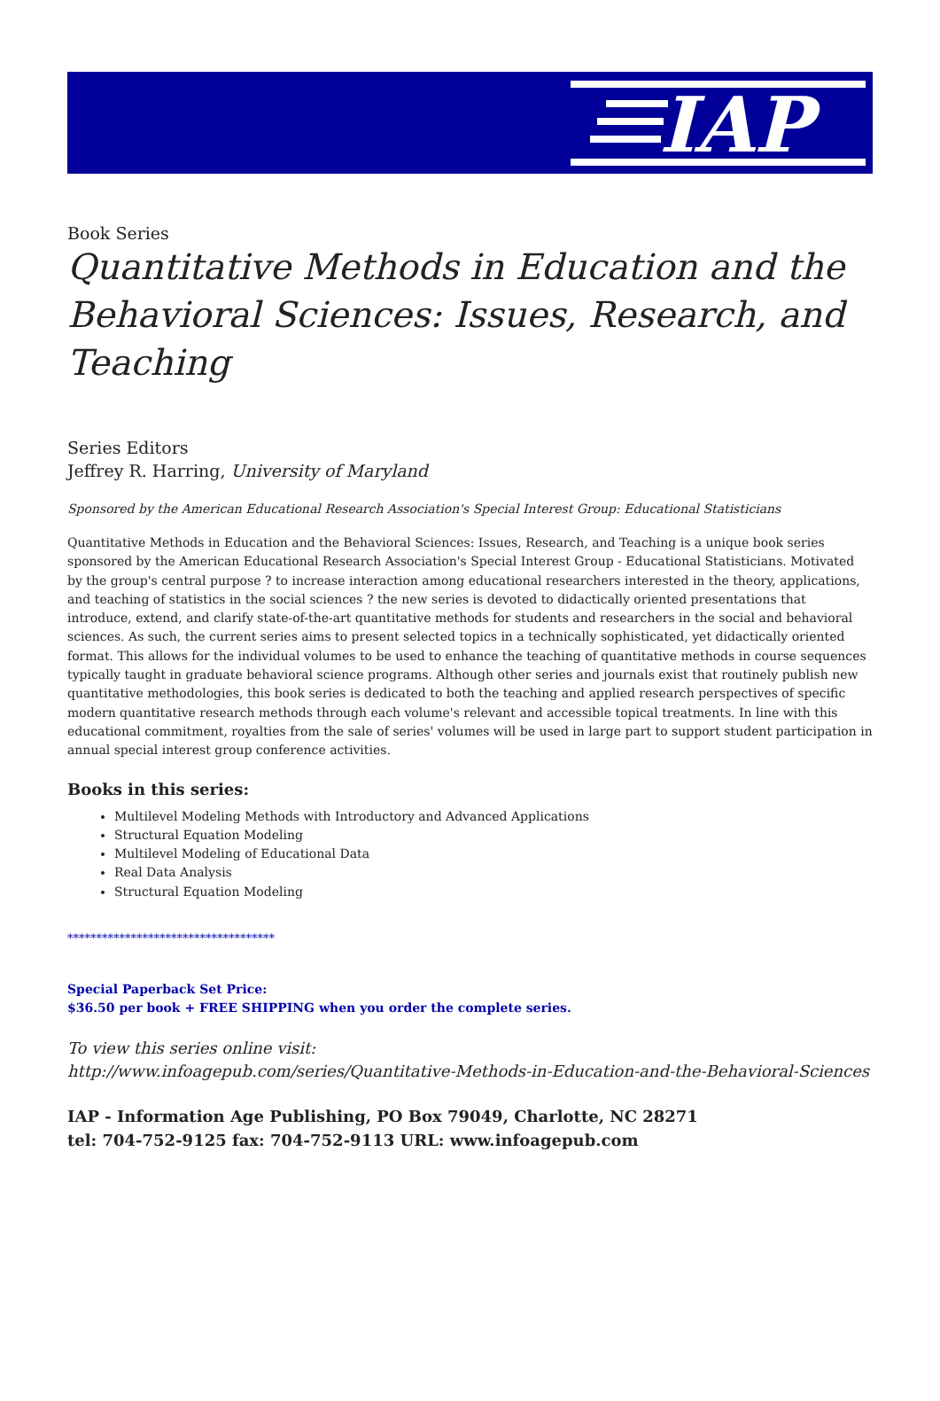IAP
Book Series
Quantitative Methods in Education and the Behavioral Sciences: Issues, Research, and Teaching
Series Editors
Jeffrey R. Harring, University of Maryland
Sponsored by the American Educational Research Association's Special Interest Group: Educational Statisticians
Quantitative Methods in Education and the Behavioral Sciences: Issues, Research, and Teaching is a unique book series sponsored by the American Educational Research Association's Special Interest Group - Educational Statisticians. Motivated by the group's central purpose ? to increase interaction among educational researchers interested in the theory, applications, and teaching of statistics in the social sciences ? the new series is devoted to didactically oriented presentations that introduce, extend, and clarify state-of-the-art quantitative methods for students and researchers in the social and behavioral sciences. As such, the current series aims to present selected topics in a technically sophisticated, yet didactically oriented format. This allows for the individual volumes to be used to enhance the teaching of quantitative methods in course sequences typically taught in graduate behavioral science programs. Although other series and journals exist that routinely publish new quantitative methodologies, this book series is dedicated to both the teaching and applied research perspectives of specific modern quantitative research methods through each volume's relevant and accessible topical treatments. In line with this educational commitment, royalties from the sale of series' volumes will be used in large part to support student participation in annual special interest group conference activities.
Books in this series:
Multilevel Modeling Methods with Introductory and Advanced Applications
Structural Equation Modeling
Multilevel Modeling of Educational Data
Real Data Analysis
Structural Equation Modeling
************************************
Special Paperback Set Price:
$36.50 per book + FREE SHIPPING when you order the complete series.
To view this series online visit:
http://www.infoagepub.com/series/Quantitative-Methods-in-Education-and-the-Behavioral-Sciences
IAP - Information Age Publishing, PO Box 79049, Charlotte, NC 28271
tel: 704-752-9125 fax: 704-752-9113 URL: www.infoagepub.com